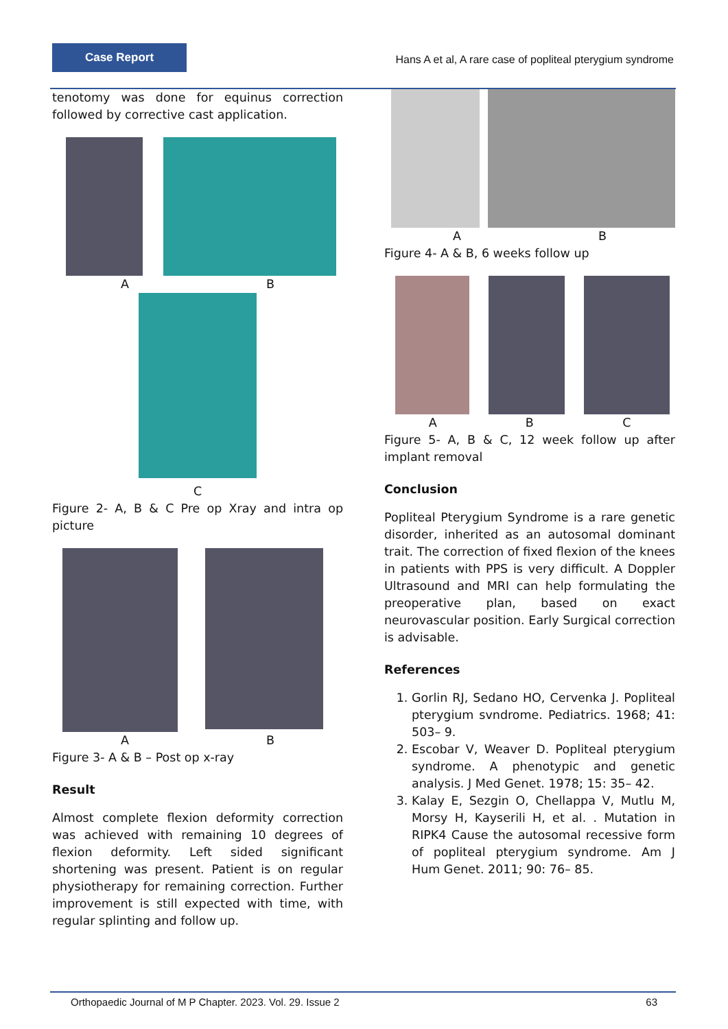Case Report
Hans A et al, A rare case of popliteal pterygium syndrome
tenotomy was done for equinus correction followed by corrective cast application.
A B
C
Figure 2- A, B & C Pre op Xray and intra op picture
A B
Figure 3- A & B – Post op x-ray
Result
Almost complete flexion deformity correction was achieved with remaining 10 degrees of flexion deformity. Left sided significant shortening was present. Patient is on regular physiotherapy for remaining correction. Further improvement is still expected with time, with regular splinting and follow up.
A B
Figure 4- A & B, 6 weeks follow up
A B C
Figure 5- A, B & C, 12 week follow up after implant removal
Conclusion
Popliteal Pterygium Syndrome is a rare genetic disorder, inherited as an autosomal dominant trait. The correction of fixed flexion of the knees in patients with PPS is very difficult. A Doppler Ultrasound and MRI can help formulating the preoperative plan, based on exact neurovascular position. Early Surgical correction is advisable.
References
1. Gorlin RJ, Sedano HO, Cervenka J. Popliteal pterygium svndrome. Pediatrics. 1968; 41: 503– 9.
2. Escobar V, Weaver D. Popliteal pterygium syndrome. A phenotypic and genetic analysis. J Med Genet. 1978; 15: 35– 42.
3. Kalay E, Sezgin O, Chellappa V, Mutlu M, Morsy H, Kayserili H, et al. . Mutation in RIPK4 Cause the autosomal recessive form of popliteal pterygium syndrome. Am J Hum Genet. 2011; 90: 76– 85.
Orthopaedic Journal of M P Chapter. 2023. Vol. 29. Issue 2 63